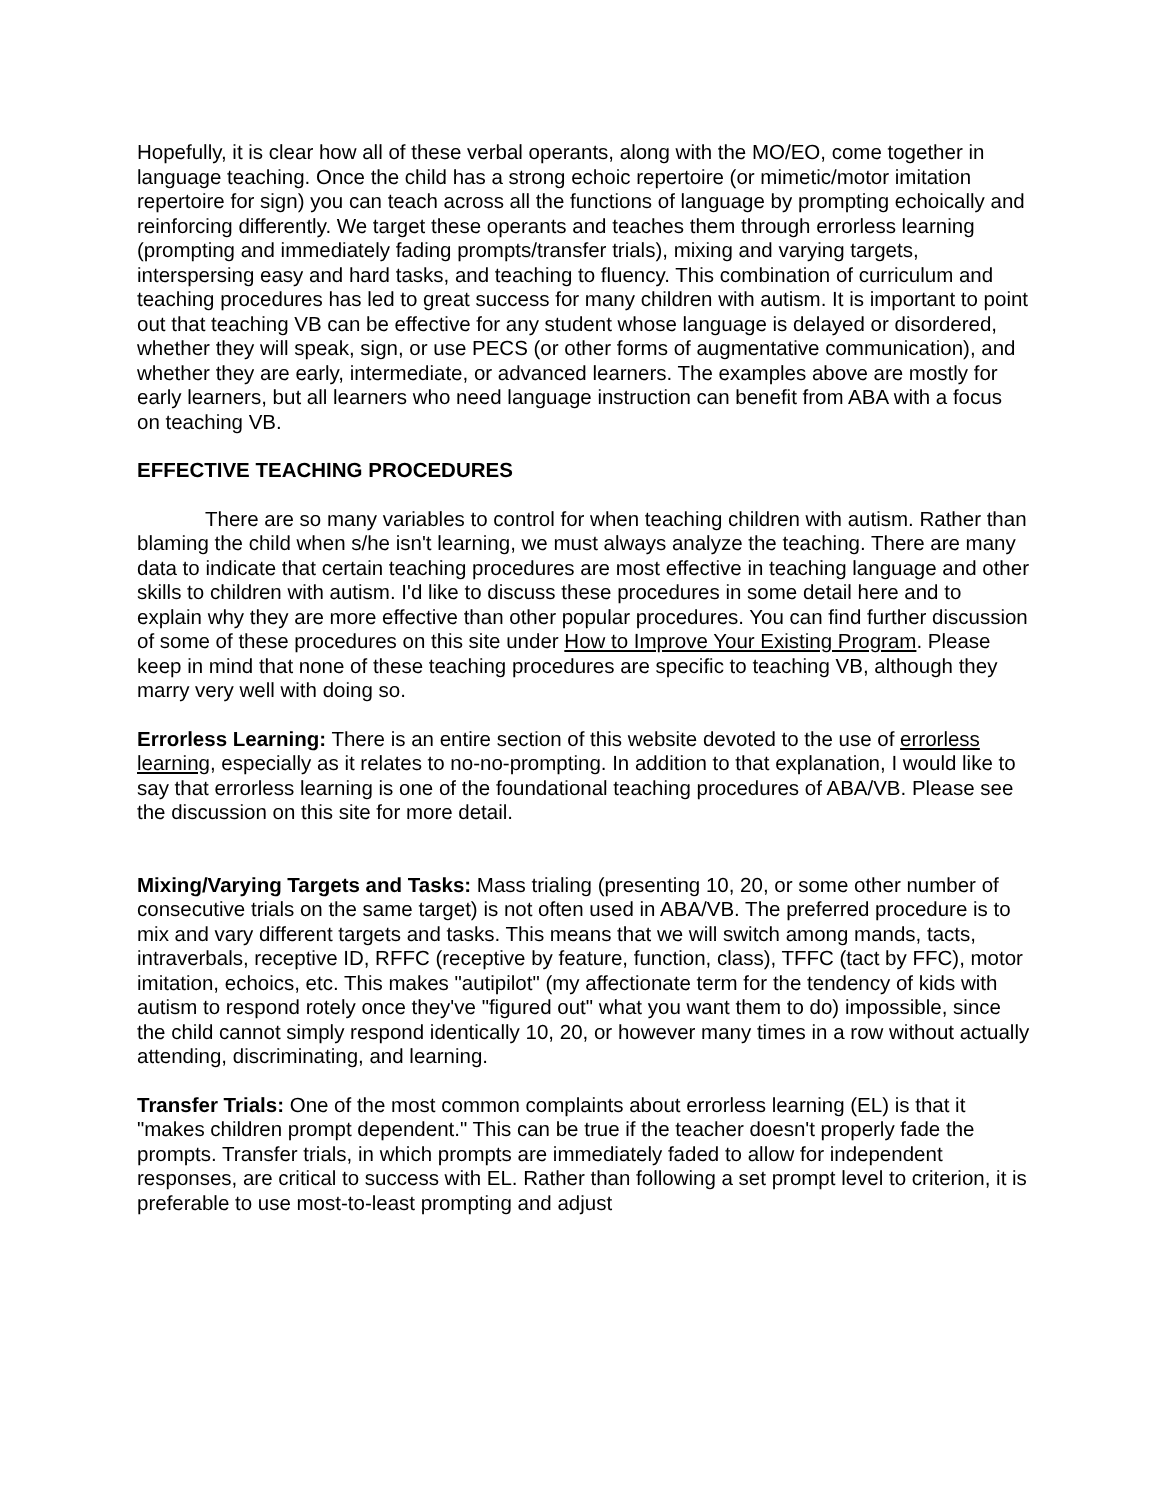Hopefully, it is clear how all of these verbal operants, along with the MO/EO, come together in language teaching. Once the child has a strong echoic repertoire (or mimetic/motor imitation repertoire for sign) you can teach across all the functions of language by prompting echoically and reinforcing differently. We target these operants and teaches them through errorless learning (prompting and immediately fading prompts/transfer trials), mixing and varying targets, interspersing easy and hard tasks, and teaching to fluency. This combination of curriculum and teaching procedures has led to great success for many children with autism. It is important to point out that teaching VB can be effective for any student whose language is delayed or disordered, whether they will speak, sign, or use PECS (or other forms of augmentative communication), and whether they are early, intermediate, or advanced learners. The examples above are mostly for early learners, but all learners who need language instruction can benefit from ABA with a focus on teaching VB.
EFFECTIVE TEACHING PROCEDURES
There are so many variables to control for when teaching children with autism. Rather than blaming the child when s/he isn't learning, we must always analyze the teaching. There are many data to indicate that certain teaching procedures are most effective in teaching language and other skills to children with autism. I'd like to discuss these procedures in some detail here and to explain why they are more effective than other popular procedures. You can find further discussion of some of these procedures on this site under How to Improve Your Existing Program. Please keep in mind that none of these teaching procedures are specific to teaching VB, although they marry very well with doing so.
Errorless Learning: There is an entire section of this website devoted to the use of errorless learning, especially as it relates to no-no-prompting. In addition to that explanation, I would like to say that errorless learning is one of the foundational teaching procedures of ABA/VB. Please see the discussion on this site for more detail.
Mixing/Varying Targets and Tasks: Mass trialing (presenting 10, 20, or some other number of consecutive trials on the same target) is not often used in ABA/VB. The preferred procedure is to mix and vary different targets and tasks. This means that we will switch among mands, tacts, intraverbals, receptive ID, RFFC (receptive by feature, function, class), TFFC (tact by FFC), motor imitation, echoics, etc. This makes "autipilot" (my affectionate term for the tendency of kids with autism to respond rotely once they've "figured out" what you want them to do) impossible, since the child cannot simply respond identically 10, 20, or however many times in a row without actually attending, discriminating, and learning.
Transfer Trials: One of the most common complaints about errorless learning (EL) is that it "makes children prompt dependent." This can be true if the teacher doesn't properly fade the prompts. Transfer trials, in which prompts are immediately faded to allow for independent responses, are critical to success with EL. Rather than following a set prompt level to criterion, it is preferable to use most-to-least prompting and adjust